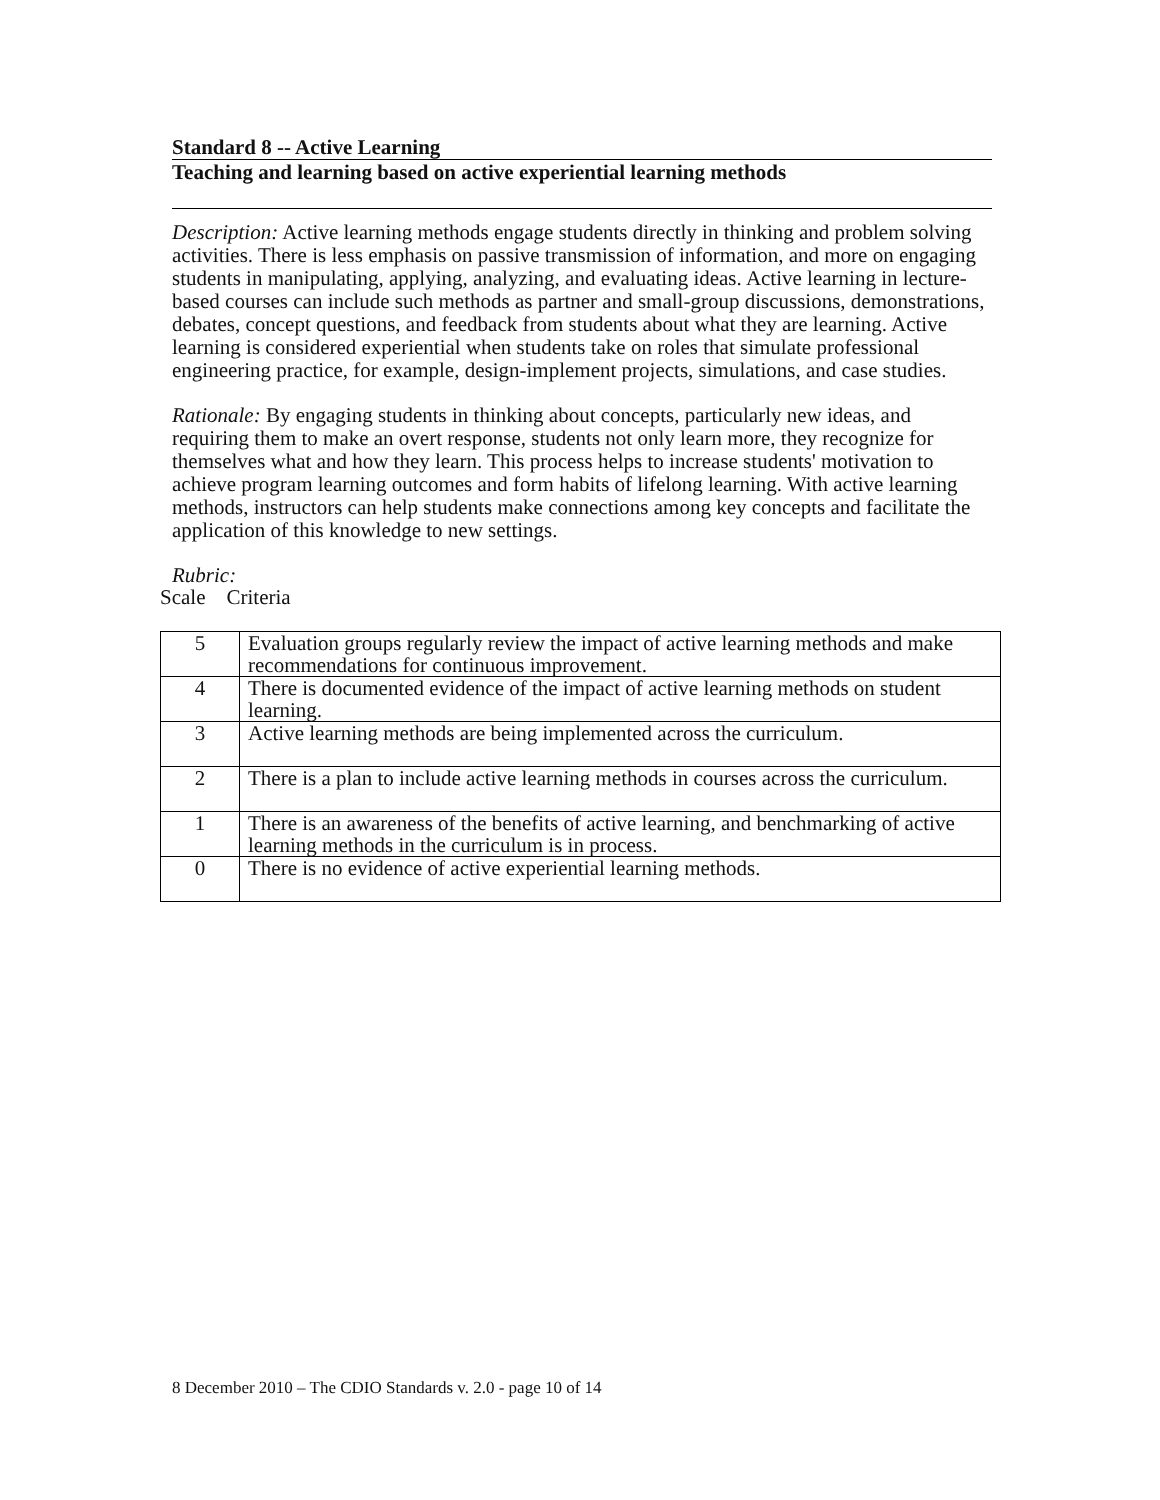Standard 8 -- Active Learning
Teaching and learning based on active experiential learning methods
Description: Active learning methods engage students directly in thinking and problem solving activities. There is less emphasis on passive transmission of information, and more on engaging students in manipulating, applying, analyzing, and evaluating ideas. Active learning in lecture-based courses can include such methods as partner and small-group discussions, demonstrations, debates, concept questions, and feedback from students about what they are learning. Active learning is considered experiential when students take on roles that simulate professional engineering practice, for example, design-implement projects, simulations, and case studies.
Rationale: By engaging students in thinking about concepts, particularly new ideas, and requiring them to make an overt response, students not only learn more, they recognize for themselves what and how they learn. This process helps to increase students' motivation to achieve program learning outcomes and form habits of lifelong learning. With active learning methods, instructors can help students make connections among key concepts and facilitate the application of this knowledge to new settings.
Rubric:
Scale Criteria
| 5 | Evaluation groups regularly review the impact of active learning methods and make recommendations for continuous improvement. |
| 4 | There is documented evidence of the impact of active learning methods on student learning. |
| 3 | Active learning methods are being implemented across the curriculum. |
| 2 | There is a plan to include active learning methods in courses across the curriculum. |
| 1 | There is an awareness of the benefits of active learning, and benchmarking of active learning methods in the curriculum is in process. |
| 0 | There is no evidence of active experiential learning methods. |
8 December 2010 – The CDIO Standards v. 2.0 - page 10 of 14